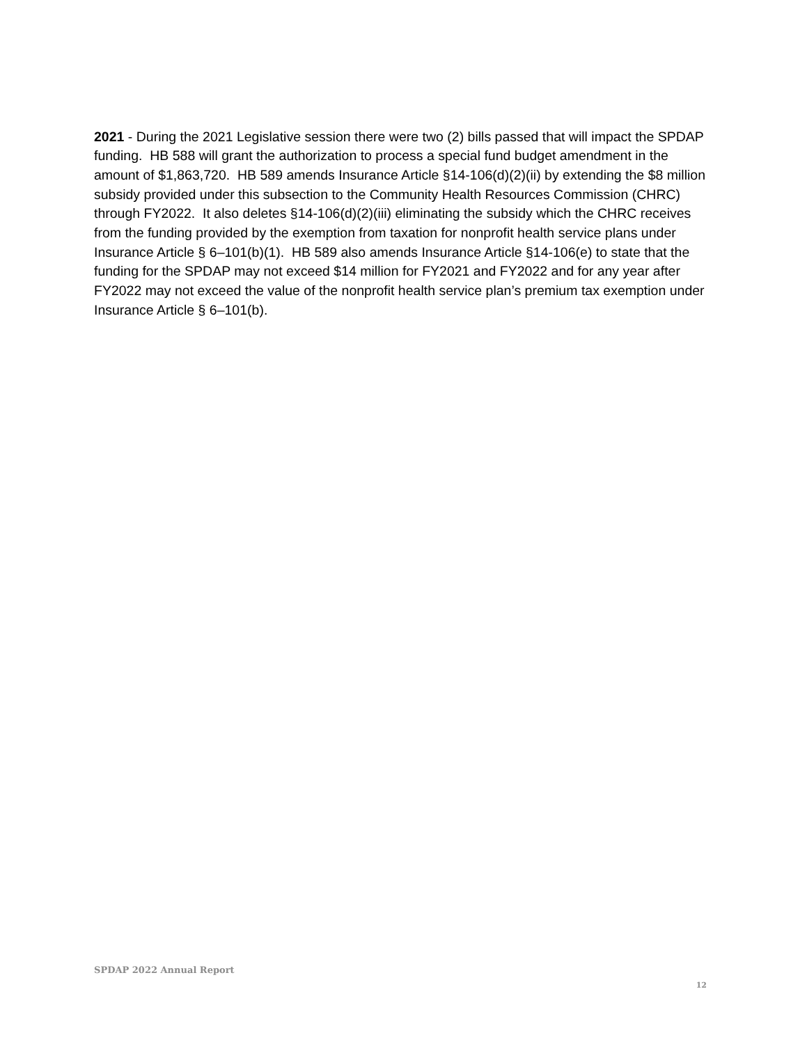2021 - During the 2021 Legislative session there were two (2) bills passed that will impact the SPDAP funding. HB 588 will grant the authorization to process a special fund budget amendment in the amount of $1,863,720. HB 589 amends Insurance Article §14-106(d)(2)(ii) by extending the $8 million subsidy provided under this subsection to the Community Health Resources Commission (CHRC) through FY2022. It also deletes §14-106(d)(2)(iii) eliminating the subsidy which the CHRC receives from the funding provided by the exemption from taxation for nonprofit health service plans under Insurance Article § 6–101(b)(1). HB 589 also amends Insurance Article §14-106(e) to state that the funding for the SPDAP may not exceed $14 million for FY2021 and FY2022 and for any year after FY2022 may not exceed the value of the nonprofit health service plan’s premium tax exemption under Insurance Article § 6–101(b).
SPDAP 2022 Annual Report
12